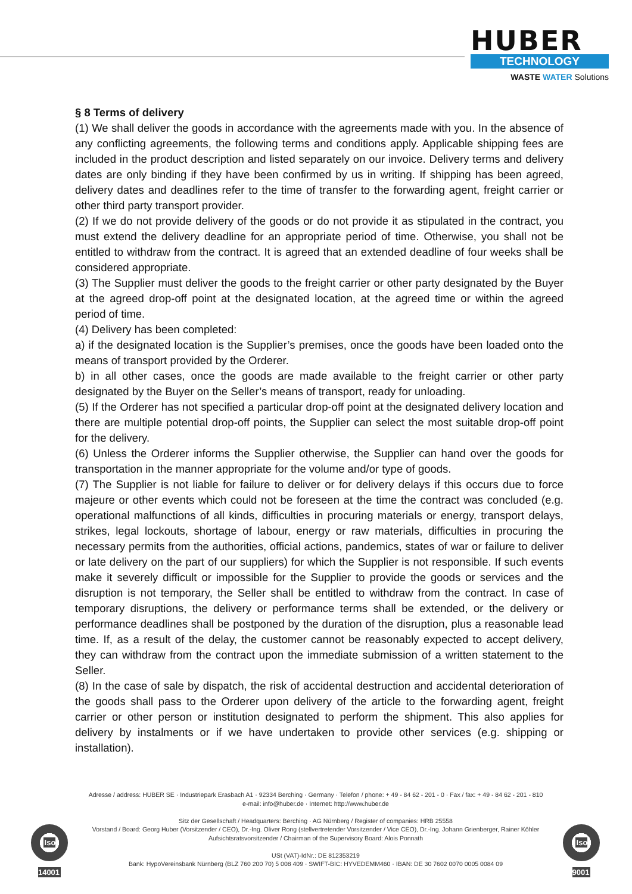HUBER
TECHNOLOGY
WASTE WATER Solutions
§ 8 Terms of delivery
(1) We shall deliver the goods in accordance with the agreements made with you. In the absence of any conflicting agreements, the following terms and conditions apply. Applicable shipping fees are included in the product description and listed separately on our invoice. Delivery terms and delivery dates are only binding if they have been confirmed by us in writing. If shipping has been agreed, delivery dates and deadlines refer to the time of transfer to the forwarding agent, freight carrier or other third party transport provider.
(2) If we do not provide delivery of the goods or do not provide it as stipulated in the contract, you must extend the delivery deadline for an appropriate period of time. Otherwise, you shall not be entitled to withdraw from the contract. It is agreed that an extended deadline of four weeks shall be considered appropriate.
(3) The Supplier must deliver the goods to the freight carrier or other party designated by the Buyer at the agreed drop-off point at the designated location, at the agreed time or within the agreed period of time.
(4) Delivery has been completed:
a) if the designated location is the Supplier’s premises, once the goods have been loaded onto the means of transport provided by the Orderer.
b) in all other cases, once the goods are made available to the freight carrier or other party designated by the Buyer on the Seller’s means of transport, ready for unloading.
(5) If the Orderer has not specified a particular drop-off point at the designated delivery location and there are multiple potential drop-off points, the Supplier can select the most suitable drop-off point for the delivery.
(6) Unless the Orderer informs the Supplier otherwise, the Supplier can hand over the goods for transportation in the manner appropriate for the volume and/or type of goods.
(7) The Supplier is not liable for failure to deliver or for delivery delays if this occurs due to force majeure or other events which could not be foreseen at the time the contract was concluded (e.g. operational malfunctions of all kinds, difficulties in procuring materials or energy, transport delays, strikes, legal lockouts, shortage of labour, energy or raw materials, difficulties in procuring the necessary permits from the authorities, official actions, pandemics, states of war or failure to deliver or late delivery on the part of our suppliers) for which the Supplier is not responsible. If such events make it severely difficult or impossible for the Supplier to provide the goods or services and the disruption is not temporary, the Seller shall be entitled to withdraw from the contract. In case of temporary disruptions, the delivery or performance terms shall be extended, or the delivery or performance deadlines shall be postponed by the duration of the disruption, plus a reasonable lead time. If, as a result of the delay, the customer cannot be reasonably expected to accept delivery, they can withdraw from the contract upon the immediate submission of a written statement to the Seller.
(8) In the case of sale by dispatch, the risk of accidental destruction and accidental deterioration of the goods shall pass to the Orderer upon delivery of the article to the forwarding agent, freight carrier or other person or institution designated to perform the shipment. This also applies for delivery by instalments or if we have undertaken to provide other services (e.g. shipping or installation).
Adresse / address: HUBER SE · Industriepark Erasbach A1 · 92334 Berching · Germany · Telefon / phone: + 49 - 84 62 - 201 - 0 · Fax / fax: + 49 - 84 62 - 201 - 810
e-mail: info@huber.de · Internet: http://www.huber.de
Sitz der Gesellschaft / Headquarters: Berching · AG Nürnberg / Register of companies: HRB 25558
Vorstand / Board: Georg Huber (Vorsitzender / CEO), Dr.-Ing. Oliver Rong (stellvertretender Vorsitzender / Vice CEO), Dr.-Ing. Johann Grienberger, Rainer Köhler
Aufsichtsratsvorsitzender / Chairman of the Supervisory Board: Alois Ponnath
USt (VAT)-IdNr.: DE 812353219
Bank: HypoVereinsbank Nürnberg (BLZ 760 200 70) 5 008 409 · SWIFT-BIC: HYVEDEMM460 · IBAN: DE 30 7602 0070 0005 0084 09
Iso 14001
Iso 9001